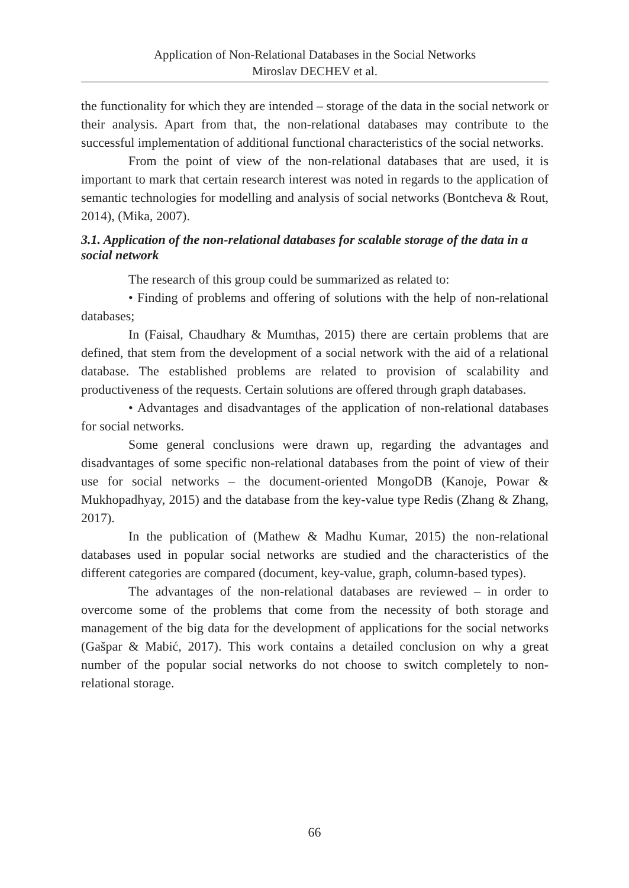Application of Non-Relational Databases in the Social Networks
Miroslav DECHEV et al.
the functionality for which they are intended – storage of the data in the social network or their analysis. Apart from that, the non-relational databases may contribute to the successful implementation of additional functional characteristics of the social networks.
From the point of view of the non-relational databases that are used, it is important to mark that certain research interest was noted in regards to the application of semantic technologies for modelling and analysis of social networks (Bontcheva & Rout, 2014), (Mika, 2007).
3.1. Application of the non-relational databases for scalable storage of the data in a social network
The research of this group could be summarized as related to:
• Finding of problems and offering of solutions with the help of non-relational databases;
In (Faisal, Chaudhary & Mumthas, 2015) there are certain problems that are defined, that stem from the development of a social network with the aid of a relational database. The established problems are related to provision of scalability and productiveness of the requests. Certain solutions are offered through graph databases.
• Advantages and disadvantages of the application of non-relational databases for social networks.
Some general conclusions were drawn up, regarding the advantages and disadvantages of some specific non-relational databases from the point of view of their use for social networks – the document-oriented MongoDB (Kanoje, Powar & Mukhopadhyay, 2015) and the database from the key-value type Redis (Zhang & Zhang, 2017).
In the publication of (Mathew & Madhu Kumar, 2015) the non-relational databases used in popular social networks are studied and the characteristics of the different categories are compared (document, key-value, graph, column-based types).
The advantages of the non-relational databases are reviewed – in order to overcome some of the problems that come from the necessity of both storage and management of the big data for the development of applications for the social networks (Gašpar & Mabić, 2017). This work contains a detailed conclusion on why a great number of the popular social networks do not choose to switch completely to non-relational storage.
66